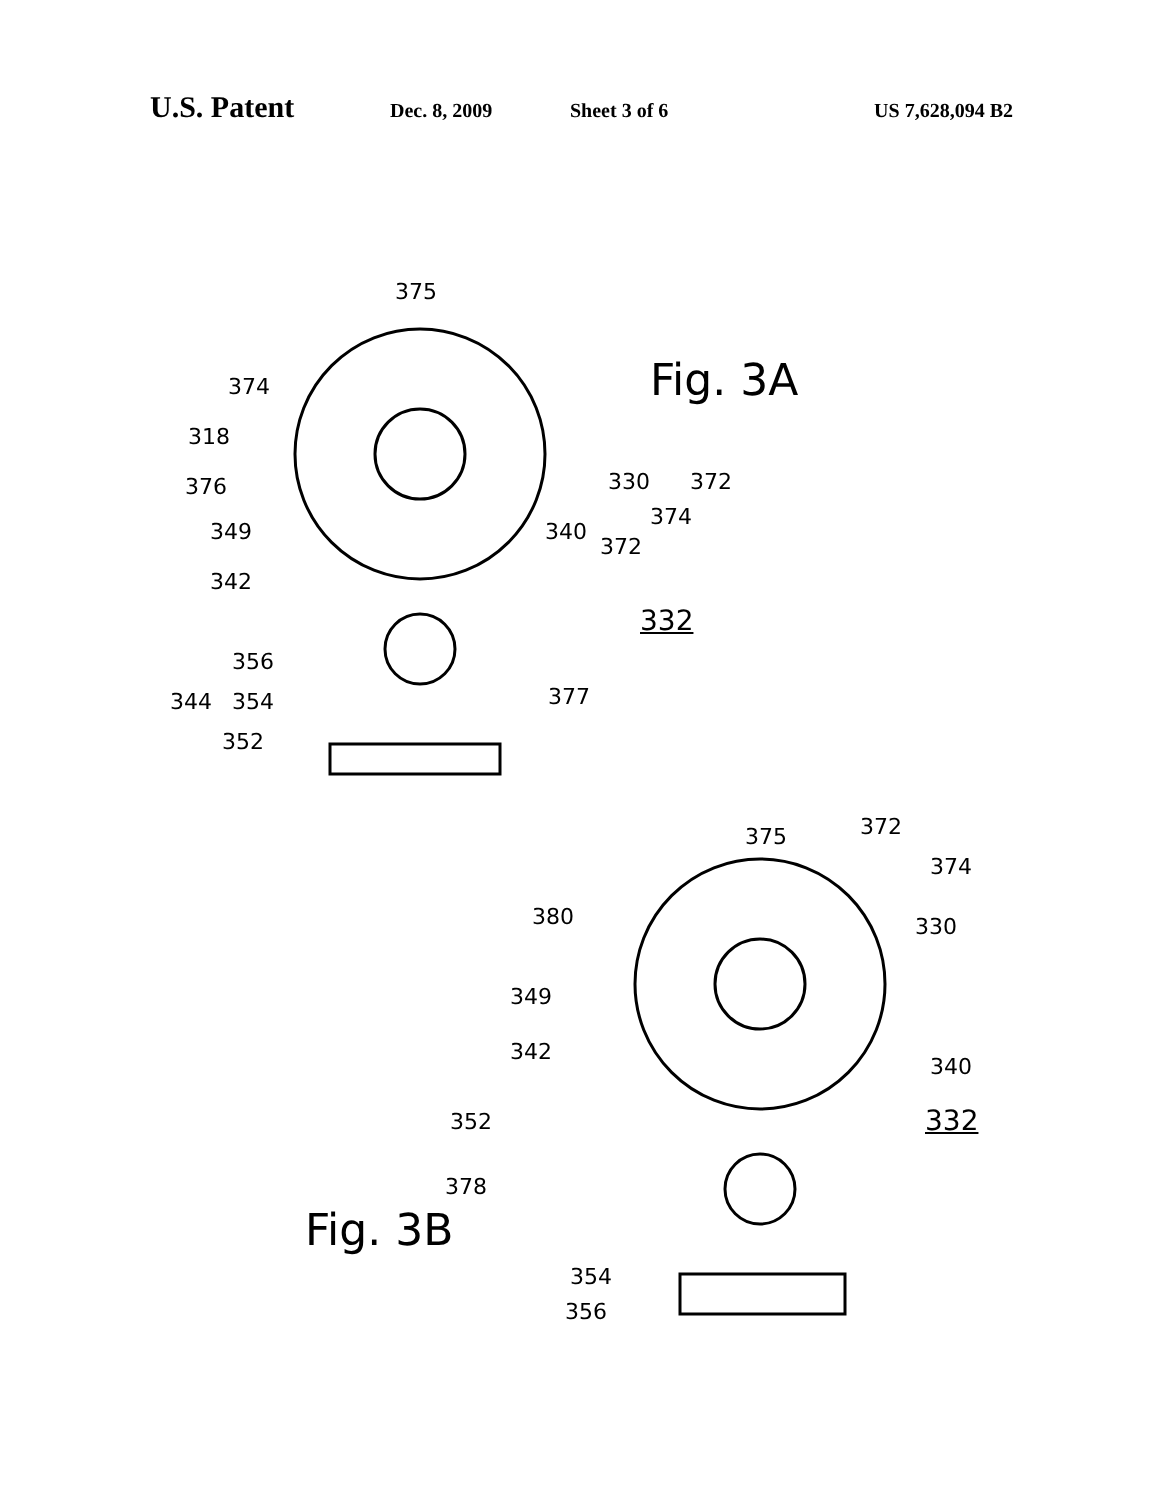U.S. Patent Dec. 8, 2009 Sheet 3 of 6 US 7,628,094 B2
375
Fig. 3A
374
318
376 330 372
374
349 340
372
342
332
356
344 354 377
352
375 372
374
380 330
349
342
340
352 332
378
Fig. 3B
354
356